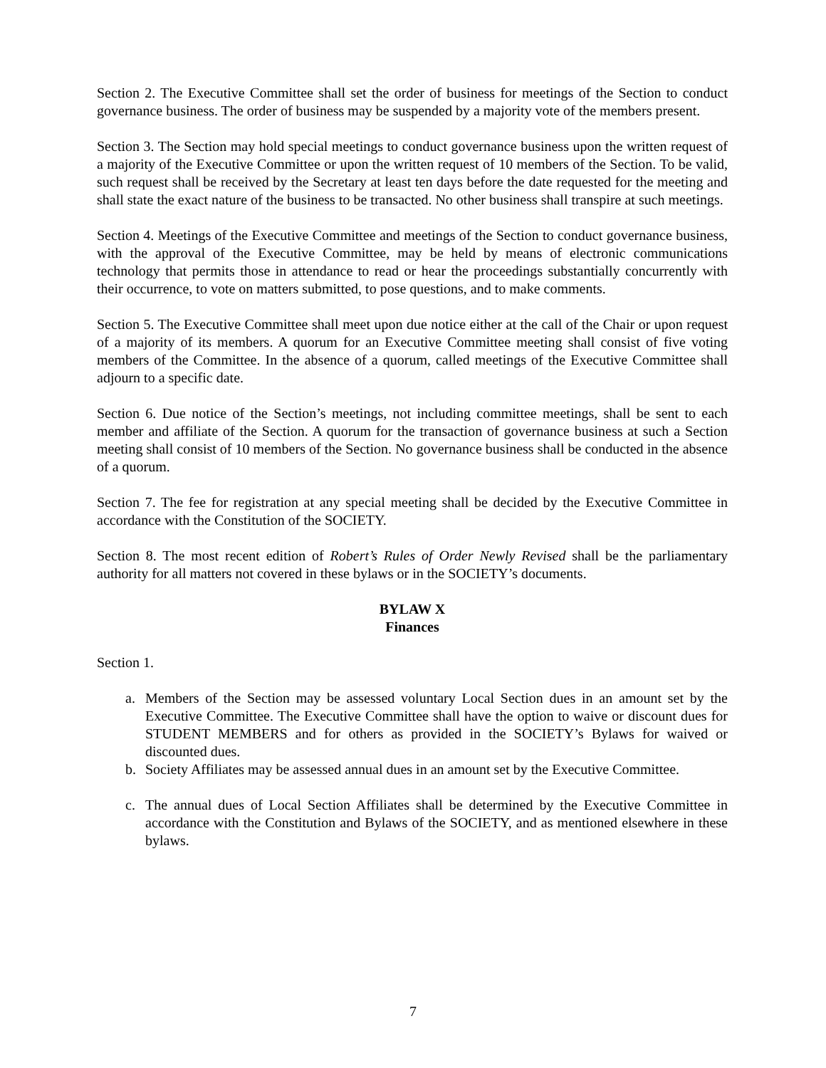Section 2. The Executive Committee shall set the order of business for meetings of the Section to conduct governance business. The order of business may be suspended by a majority vote of the members present.
Section 3. The Section may hold special meetings to conduct governance business upon the written request of a majority of the Executive Committee or upon the written request of 10 members of the Section. To be valid, such request shall be received by the Secretary at least ten days before the date requested for the meeting and shall state the exact nature of the business to be transacted. No other business shall transpire at such meetings.
Section 4. Meetings of the Executive Committee and meetings of the Section to conduct governance business, with the approval of the Executive Committee, may be held by means of electronic communications technology that permits those in attendance to read or hear the proceedings substantially concurrently with their occurrence, to vote on matters submitted, to pose questions, and to make comments.
Section 5. The Executive Committee shall meet upon due notice either at the call of the Chair or upon request of a majority of its members. A quorum for an Executive Committee meeting shall consist of five voting members of the Committee. In the absence of a quorum, called meetings of the Executive Committee shall adjourn to a specific date.
Section 6. Due notice of the Section’s meetings, not including committee meetings, shall be sent to each member and affiliate of the Section. A quorum for the transaction of governance business at such a Section meeting shall consist of 10 members of the Section. No governance business shall be conducted in the absence of a quorum.
Section 7. The fee for registration at any special meeting shall be decided by the Executive Committee in accordance with the Constitution of the SOCIETY.
Section 8. The most recent edition of Robert’s Rules of Order Newly Revised shall be the parliamentary authority for all matters not covered in these bylaws or in the SOCIETY’s documents.
BYLAW X
Finances
Section 1.
a. Members of the Section may be assessed voluntary Local Section dues in an amount set by the Executive Committee. The Executive Committee shall have the option to waive or discount dues for STUDENT MEMBERS and for others as provided in the SOCIETY’s Bylaws for waived or discounted dues.
b. Society Affiliates may be assessed annual dues in an amount set by the Executive Committee.
c. The annual dues of Local Section Affiliates shall be determined by the Executive Committee in accordance with the Constitution and Bylaws of the SOCIETY, and as mentioned elsewhere in these bylaws.
7